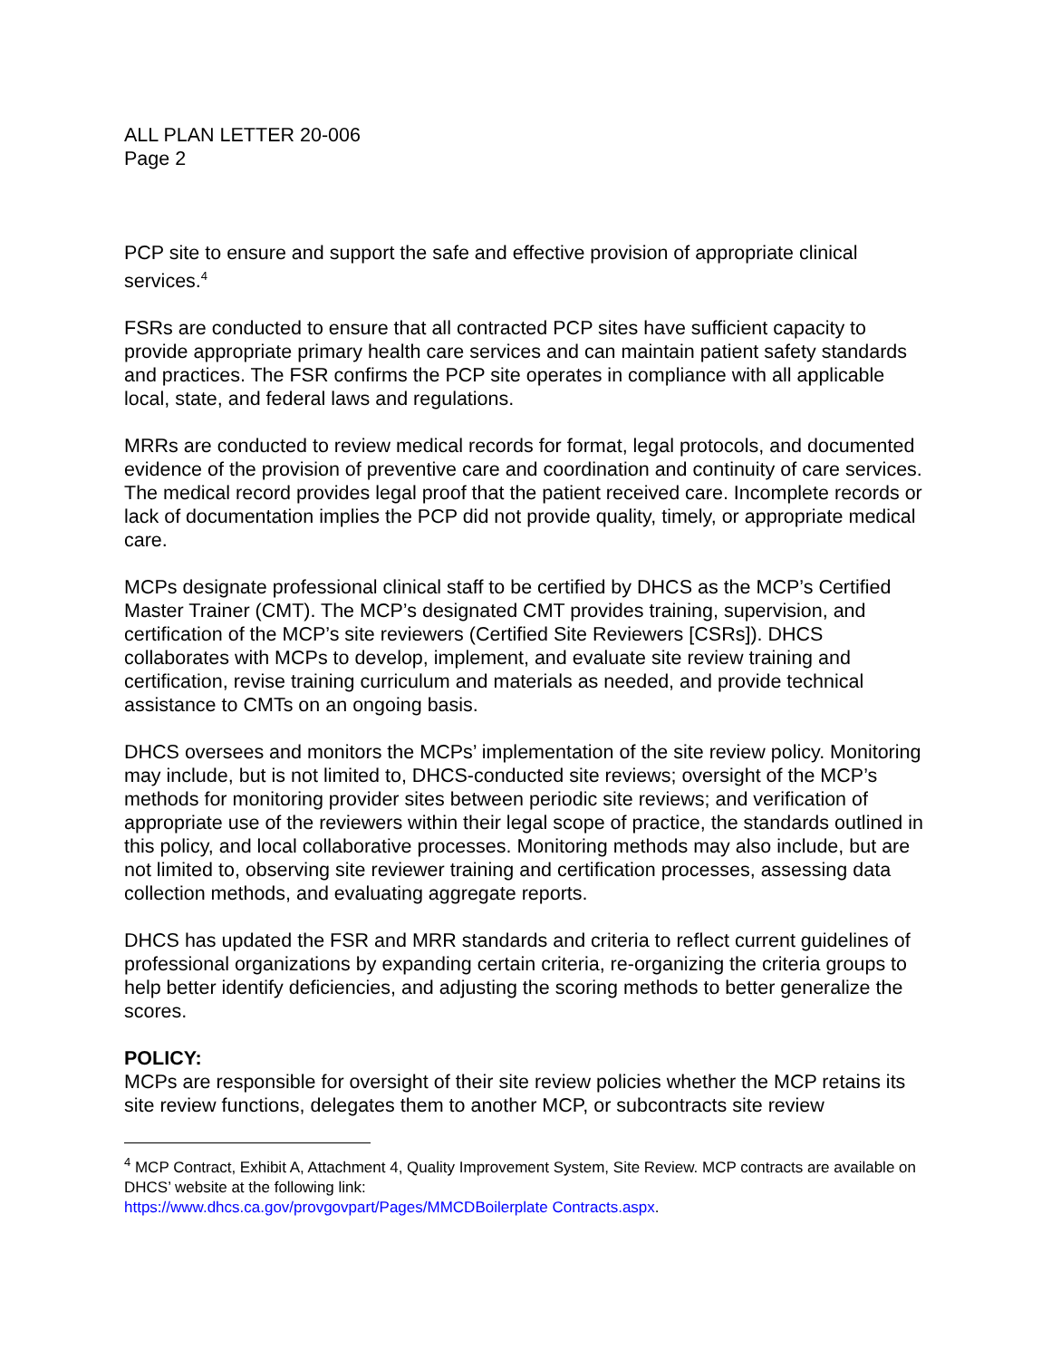ALL PLAN LETTER 20-006
Page 2
PCP site to ensure and support the safe and effective provision of appropriate clinical services.<sup>4</sup>
FSRs are conducted to ensure that all contracted PCP sites have sufficient capacity to provide appropriate primary health care services and can maintain patient safety standards and practices. The FSR confirms the PCP site operates in compliance with all applicable local, state, and federal laws and regulations.
MRRs are conducted to review medical records for format, legal protocols, and documented evidence of the provision of preventive care and coordination and continuity of care services. The medical record provides legal proof that the patient received care. Incomplete records or lack of documentation implies the PCP did not provide quality, timely, or appropriate medical care.
MCPs designate professional clinical staff to be certified by DHCS as the MCP’s Certified Master Trainer (CMT). The MCP’s designated CMT provides training, supervision, and certification of the MCP’s site reviewers (Certified Site Reviewers [CSRs]). DHCS collaborates with MCPs to develop, implement, and evaluate site review training and certification, revise training curriculum and materials as needed, and provide technical assistance to CMTs on an ongoing basis.
DHCS oversees and monitors the MCPs’ implementation of the site review policy. Monitoring may include, but is not limited to, DHCS-conducted site reviews; oversight of the MCP’s methods for monitoring provider sites between periodic site reviews; and verification of appropriate use of the reviewers within their legal scope of practice, the standards outlined in this policy, and local collaborative processes. Monitoring methods may also include, but are not limited to, observing site reviewer training and certification processes, assessing data collection methods, and evaluating aggregate reports.
DHCS has updated the FSR and MRR standards and criteria to reflect current guidelines of professional organizations by expanding certain criteria, re-organizing the criteria groups to help better identify deficiencies, and adjusting the scoring methods to better generalize the scores.
POLICY:
MCPs are responsible for oversight of their site review policies whether the MCP retains its site review functions, delegates them to another MCP, or subcontracts site review
<sup>4</sup> MCP Contract, Exhibit A, Attachment 4, Quality Improvement System, Site Review. MCP contracts are available on DHCS’ website at the following link:
https://www.dhcs.ca.gov/provgovpart/Pages/MMCDBoilerplate Contracts.aspx.